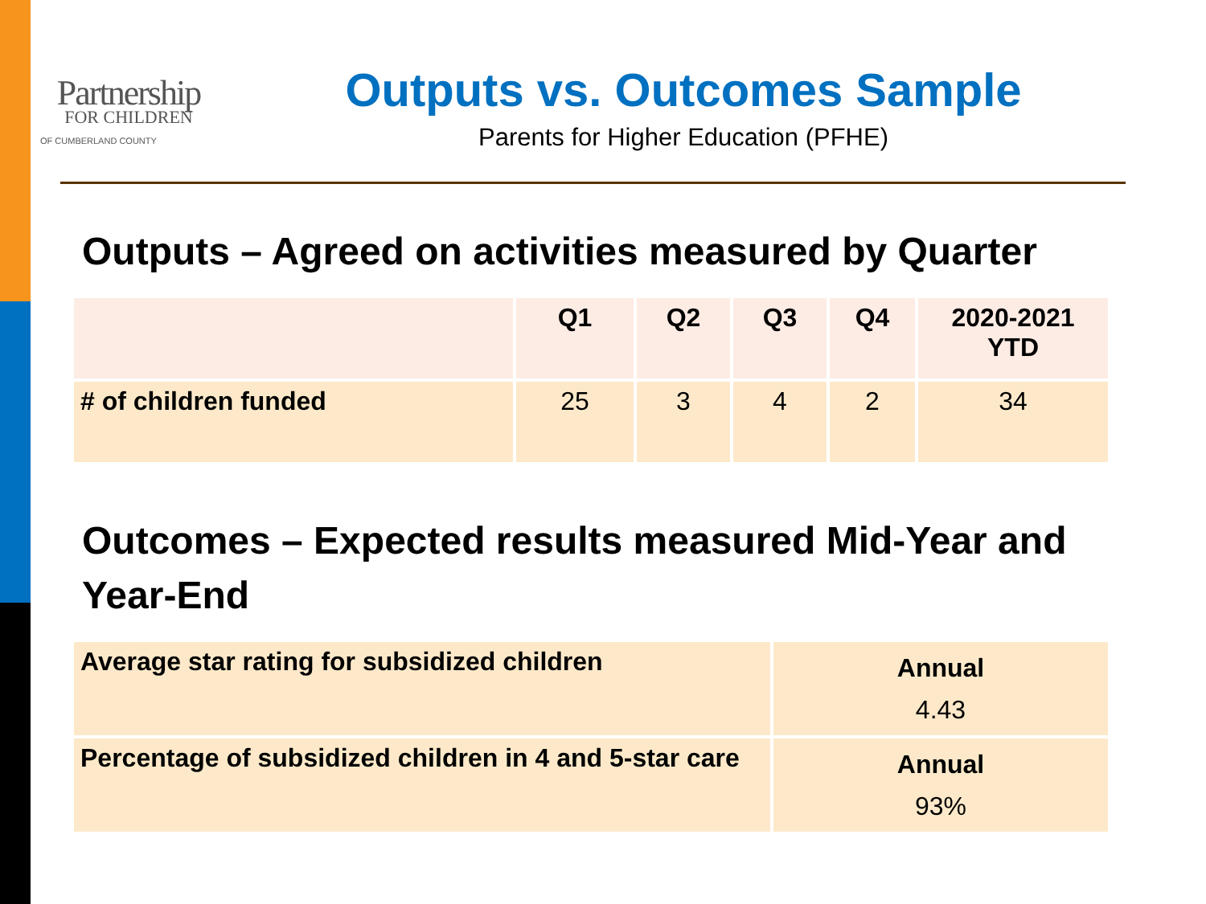Partnership
FOR CHILDREN
OF CUMBERLAND COUNTY
Outputs vs. Outcomes Sample
Parents for Higher Education (PFHE)
Outputs – Agreed on activities measured by Quarter
| | Q1 | Q2 | Q3 | Q4 | 2020-2021 YTD |
| --- | --- | --- | --- | --- | --- |
| # of children funded | 25 | 3 | 4 | 2 | 34 |
Outcomes – Expected results measured Mid-Year and Year-End
| Average star rating for subsidized children | Annual 4.43 |
| Percentage of subsidized children in 4 and 5-star care | Annual 93% |